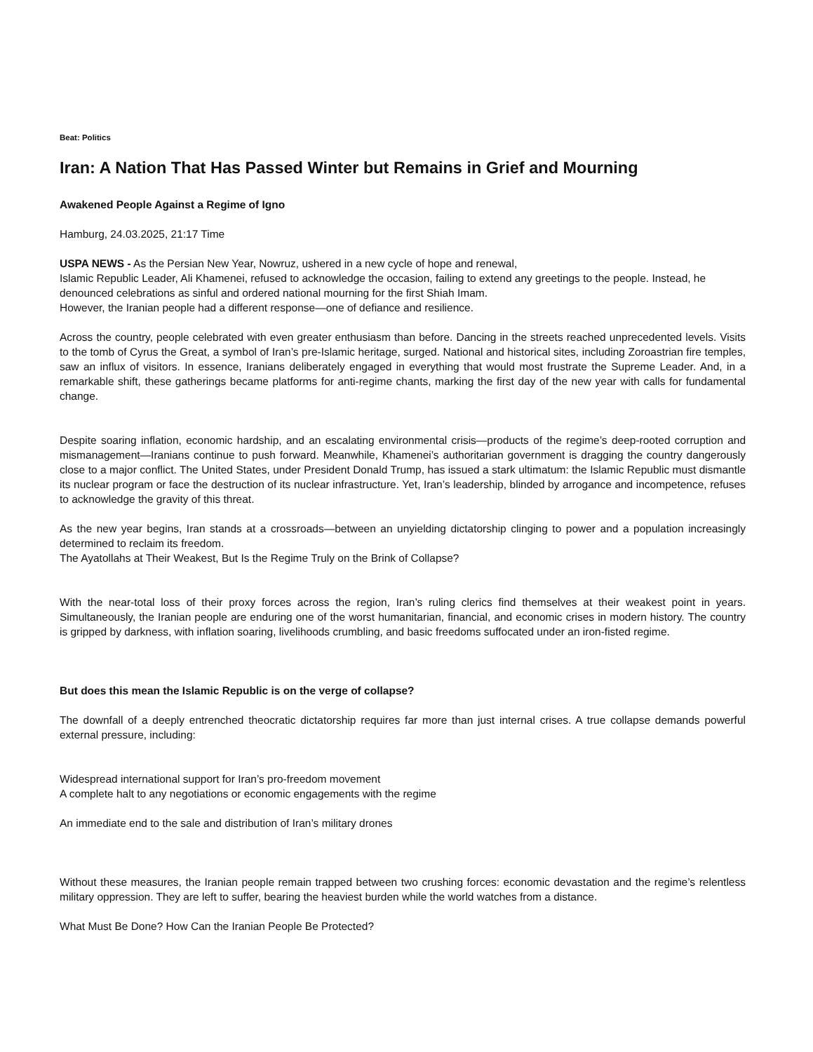Beat: Politics
Iran: A Nation That Has Passed Winter but Remains in Grief and Mourning
Awakened People Against a Regime of Igno
Hamburg, 24.03.2025, 21:17 Time
USPA NEWS - As the Persian New Year, Nowruz, ushered in a new cycle of hope and renewal,
Islamic Republic Leader, Ali Khamenei, refused to acknowledge the occasion, failing to extend any greetings to the people. Instead, he denounced celebrations as sinful and ordered national mourning for the first Shiah Imam.
However, the Iranian people had a different response—one of defiance and resilience.
Across the country, people celebrated with even greater enthusiasm than before. Dancing in the streets reached unprecedented levels. Visits to the tomb of Cyrus the Great, a symbol of Iran’s pre-Islamic heritage, surged. National and historical sites, including Zoroastrian fire temples, saw an influx of visitors. In essence, Iranians deliberately engaged in everything that would most frustrate the Supreme Leader. And, in a remarkable shift, these gatherings became platforms for anti-regime chants, marking the first day of the new year with calls for fundamental change.
Despite soaring inflation, economic hardship, and an escalating environmental crisis—products of the regime’s deep-rooted corruption and mismanagement—Iranians continue to push forward. Meanwhile, Khamenei’s authoritarian government is dragging the country dangerously close to a major conflict. The United States, under President Donald Trump, has issued a stark ultimatum: the Islamic Republic must dismantle its nuclear program or face the destruction of its nuclear infrastructure. Yet, Iran’s leadership, blinded by arrogance and incompetence, refuses to acknowledge the gravity of this threat.
As the new year begins, Iran stands at a crossroads—between an unyielding dictatorship clinging to power and a population increasingly determined to reclaim its freedom.
The Ayatollahs at Their Weakest, But Is the Regime Truly on the Brink of Collapse?
With the near-total loss of their proxy forces across the region, Iran’s ruling clerics find themselves at their weakest point in years. Simultaneously, the Iranian people are enduring one of the worst humanitarian, financial, and economic crises in modern history. The country is gripped by darkness, with inflation soaring, livelihoods crumbling, and basic freedoms suffocated under an iron-fisted regime.
But does this mean the Islamic Republic is on the verge of collapse?
The downfall of a deeply entrenched theocratic dictatorship requires far more than just internal crises. A true collapse demands powerful external pressure, including:
Widespread international support for Iran’s pro-freedom movement
A complete halt to any negotiations or economic engagements with the regime
An immediate end to the sale and distribution of Iran’s military drones
Without these measures, the Iranian people remain trapped between two crushing forces: economic devastation and the regime’s relentless military oppression. They are left to suffer, bearing the heaviest burden while the world watches from a distance.
What Must Be Done? How Can the Iranian People Be Protected?